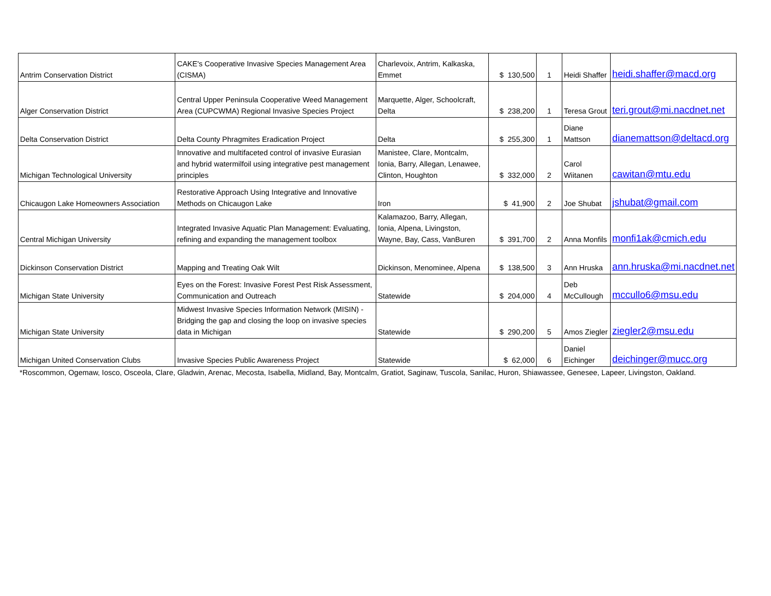| Antrim Conservation District | CAKE's Cooperative Invasive Species Management Area (CISMA) | Charlevoix, Antrim, Kalkaska, Emmet | $ 130,500 | 1 | Heidi Shaffer | heidi.shaffer@macd.org |
| Alger Conservation District | Central Upper Peninsula Cooperative Weed Management Area (CUPCWMA) Regional Invasive Species Project | Marquette, Alger, Schoolcraft, Delta | $ 238,200 | 1 | Teresa Grout | teri.grout@mi.nacdnet.net |
| Delta Conservation District | Delta County Phragmites Eradication Project | Delta | $ 255,300 | 1 | Diane Mattson | dianemattson@deltacd.org |
| Michigan Technological University | Innovative and multifaceted control of invasive Eurasian and hybrid watermilfoil using integrative pest management principles | Manistee, Clare, Montcalm, Ionia, Barry, Allegan, Lenawee, Clinton, Houghton | $ 332,000 | 2 | Carol Wiitanen | cawitan@mtu.edu |
| Chicaugon Lake Homeowners Association | Restorative Approach Using Integrative and Innovative Methods on Chicaugon Lake | Iron | $ 41,900 | 2 | Joe Shubat | jshubat@gmail.com |
| Central Michigan University | Integrated Invasive Aquatic Plan Management: Evaluating, refining and expanding the management toolbox | Kalamazoo, Barry, Allegan, Ionia, Alpena, Livingston, Wayne, Bay, Cass, VanBuren | $ 391,700 | 2 | Anna Monfils | monfi1ak@cmich.edu |
| Dickinson Conservation District | Mapping and Treating Oak Wilt | Dickinson, Menominee, Alpena | $ 138,500 | 3 | Ann Hruska | ann.hruska@mi.nacdnet.net |
| Michigan State University | Eyes on the Forest: Invasive Forest Pest Risk Assessment, Communication and Outreach | Statewide | $ 204,000 | 4 | Deb McCullough | mccullo6@msu.edu |
| Michigan State University | Midwest Invasive Species Information Network (MISIN) - Bridging the gap and closing the loop on invasive species data in Michigan | Statewide | $ 290,200 | 5 | Amos Ziegler | ziegler2@msu.edu |
| Michigan United Conservation Clubs | Invasive Species Public Awareness Project | Statewide | $ 62,000 | 6 | Daniel Eichinger | deichinger@mucc.org |
*Roscommon, Ogemaw, Iosco, Osceola, Clare, Gladwin, Arenac, Mecosta, Isabella, Midland, Bay, Montcalm, Gratiot, Saginaw, Tuscola, Sanilac, Huron, Shiawassee, Genesee, Lapeer, Livingston, Oakland.